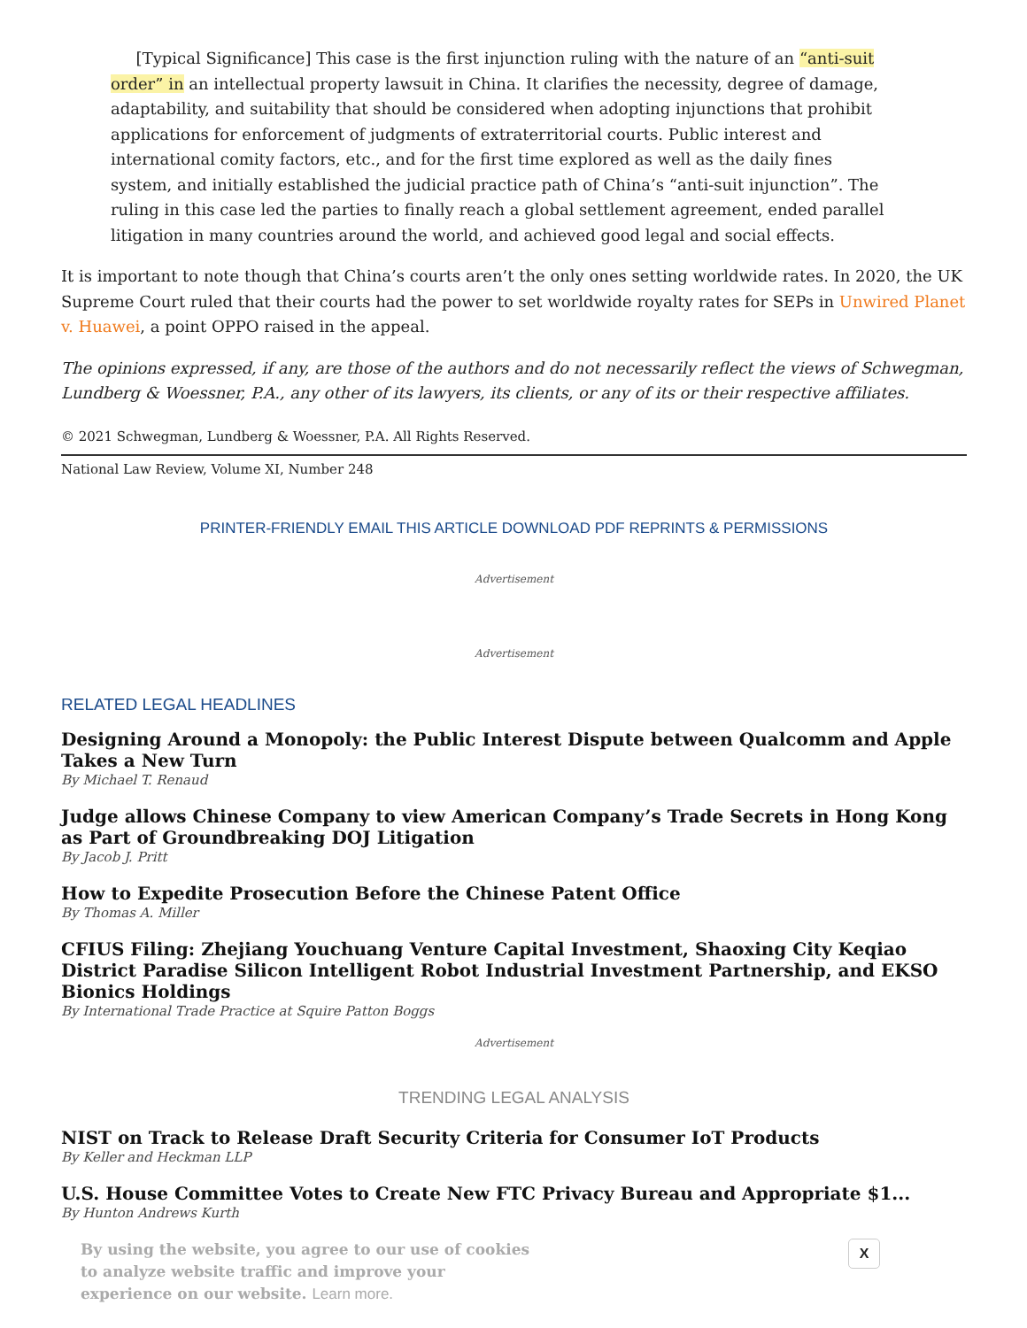[Typical Significance] This case is the first injunction ruling with the nature of an “anti-suit order” in an intellectual property lawsuit in China. It clarifies the necessity, degree of damage, adaptability, and suitability that should be considered when adopting injunctions that prohibit applications for enforcement of judgments of extraterritorial courts. Public interest and international comity factors, etc., and for the first time explored as well as the daily fines system, and initially established the judicial practice path of China’s “anti-suit injunction”. The ruling in this case led the parties to finally reach a global settlement agreement, ended parallel litigation in many countries around the world, and achieved good legal and social effects.
It is important to note though that China’s courts aren’t the only ones setting worldwide rates. In 2020, the UK Supreme Court ruled that their courts had the power to set worldwide royalty rates for SEPs in Unwired Planet v. Huawei, a point OPPO raised in the appeal.
The opinions expressed, if any, are those of the authors and do not necessarily reflect the views of Schwegman, Lundberg & Woessner, P.A., any other of its lawyers, its clients, or any of its or their respective affiliates.
© 2021 Schwegman, Lundberg & Woessner, P.A. All Rights Reserved.
National Law Review, Volume XI, Number 248
PRINTER-FRIENDLY EMAIL THIS ARTICLE DOWNLOAD PDF REPRINTS & PERMISSIONS
Advertisement
Advertisement
RELATED LEGAL HEADLINES
Designing Around a Monopoly: the Public Interest Dispute between Qualcomm and Apple Takes a New Turn
By Michael T. Renaud
Judge allows Chinese Company to view American Company’s Trade Secrets in Hong Kong as Part of Groundbreaking DOJ Litigation
By Jacob J. Pritt
How to Expedite Prosecution Before the Chinese Patent Office
By Thomas A. Miller
CFIUS Filing: Zhejiang Youchuang Venture Capital Investment, Shaoxing City Keqiao District Paradise Silicon Intelligent Robot Industrial Investment Partnership, and EKSO Bionics Holdings
By International Trade Practice at Squire Patton Boggs
Advertisement
TRENDING LEGAL ANALYSIS
NIST on Track to Release Draft Security Criteria for Consumer IoT Products
By Keller and Heckman LLP
U.S. House Committee Votes to Create New FTC Privacy Bureau and Appropriate $1...
By Hunton Andrews Kurth
By using the website, you agree to our use of cookies to analyze website traffic and improve your experience on our website. Learn more.
X